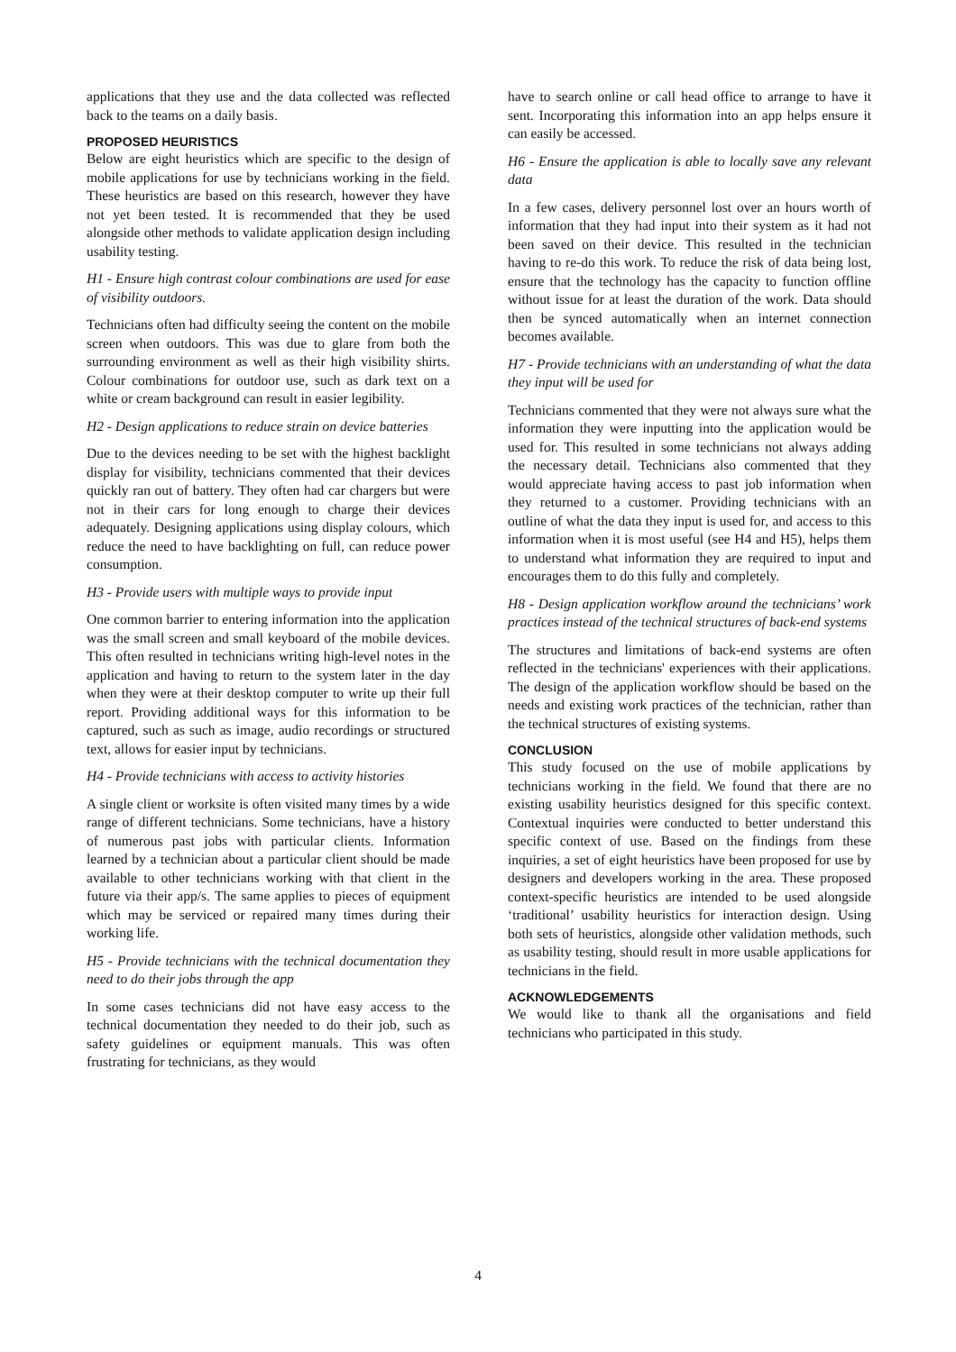applications that they use and the data collected was reflected back to the teams on a daily basis.
PROPOSED HEURISTICS
Below are eight heuristics which are specific to the design of mobile applications for use by technicians working in the field. These heuristics are based on this research, however they have not yet been tested. It is recommended that they be used alongside other methods to validate application design including usability testing.
H1 - Ensure high contrast colour combinations are used for ease of visibility outdoors.
Technicians often had difficulty seeing the content on the mobile screen when outdoors. This was due to glare from both the surrounding environment as well as their high visibility shirts. Colour combinations for outdoor use, such as dark text on a white or cream background can result in easier legibility.
H2 - Design applications to reduce strain on device batteries
Due to the devices needing to be set with the highest backlight display for visibility, technicians commented that their devices quickly ran out of battery. They often had car chargers but were not in their cars for long enough to charge their devices adequately. Designing applications using display colours, which reduce the need to have backlighting on full, can reduce power consumption.
H3 - Provide users with multiple ways to provide input
One common barrier to entering information into the application was the small screen and small keyboard of the mobile devices. This often resulted in technicians writing high-level notes in the application and having to return to the system later in the day when they were at their desktop computer to write up their full report. Providing additional ways for this information to be captured, such as such as image, audio recordings or structured text, allows for easier input by technicians.
H4 - Provide technicians with access to activity histories
A single client or worksite is often visited many times by a wide range of different technicians. Some technicians, have a history of numerous past jobs with particular clients. Information learned by a technician about a particular client should be made available to other technicians working with that client in the future via their app/s. The same applies to pieces of equipment which may be serviced or repaired many times during their working life.
H5 - Provide technicians with the technical documentation they need to do their jobs through the app
In some cases technicians did not have easy access to the technical documentation they needed to do their job, such as safety guidelines or equipment manuals. This was often frustrating for technicians, as they would
have to search online or call head office to arrange to have it sent. Incorporating this information into an app helps ensure it can easily be accessed.
H6 - Ensure the application is able to locally save any relevant data
In a few cases, delivery personnel lost over an hours worth of information that they had input into their system as it had not been saved on their device. This resulted in the technician having to re-do this work. To reduce the risk of data being lost, ensure that the technology has the capacity to function offline without issue for at least the duration of the work. Data should then be synced automatically when an internet connection becomes available.
H7 - Provide technicians with an understanding of what the data they input will be used for
Technicians commented that they were not always sure what the information they were inputting into the application would be used for. This resulted in some technicians not always adding the necessary detail. Technicians also commented that they would appreciate having access to past job information when they returned to a customer. Providing technicians with an outline of what the data they input is used for, and access to this information when it is most useful (see H4 and H5), helps them to understand what information they are required to input and encourages them to do this fully and completely.
H8 - Design application workflow around the technicians’ work practices instead of the technical structures of back-end systems
The structures and limitations of back-end systems are often reflected in the technicians' experiences with their applications. The design of the application workflow should be based on the needs and existing work practices of the technician, rather than the technical structures of existing systems.
CONCLUSION
This study focused on the use of mobile applications by technicians working in the field. We found that there are no existing usability heuristics designed for this specific context. Contextual inquiries were conducted to better understand this specific context of use. Based on the findings from these inquiries, a set of eight heuristics have been proposed for use by designers and developers working in the area. These proposed context-specific heuristics are intended to be used alongside ‘traditional’ usability heuristics for interaction design. Using both sets of heuristics, alongside other validation methods, such as usability testing, should result in more usable applications for technicians in the field.
ACKNOWLEDGEMENTS
We would like to thank all the organisations and field technicians who participated in this study.
4